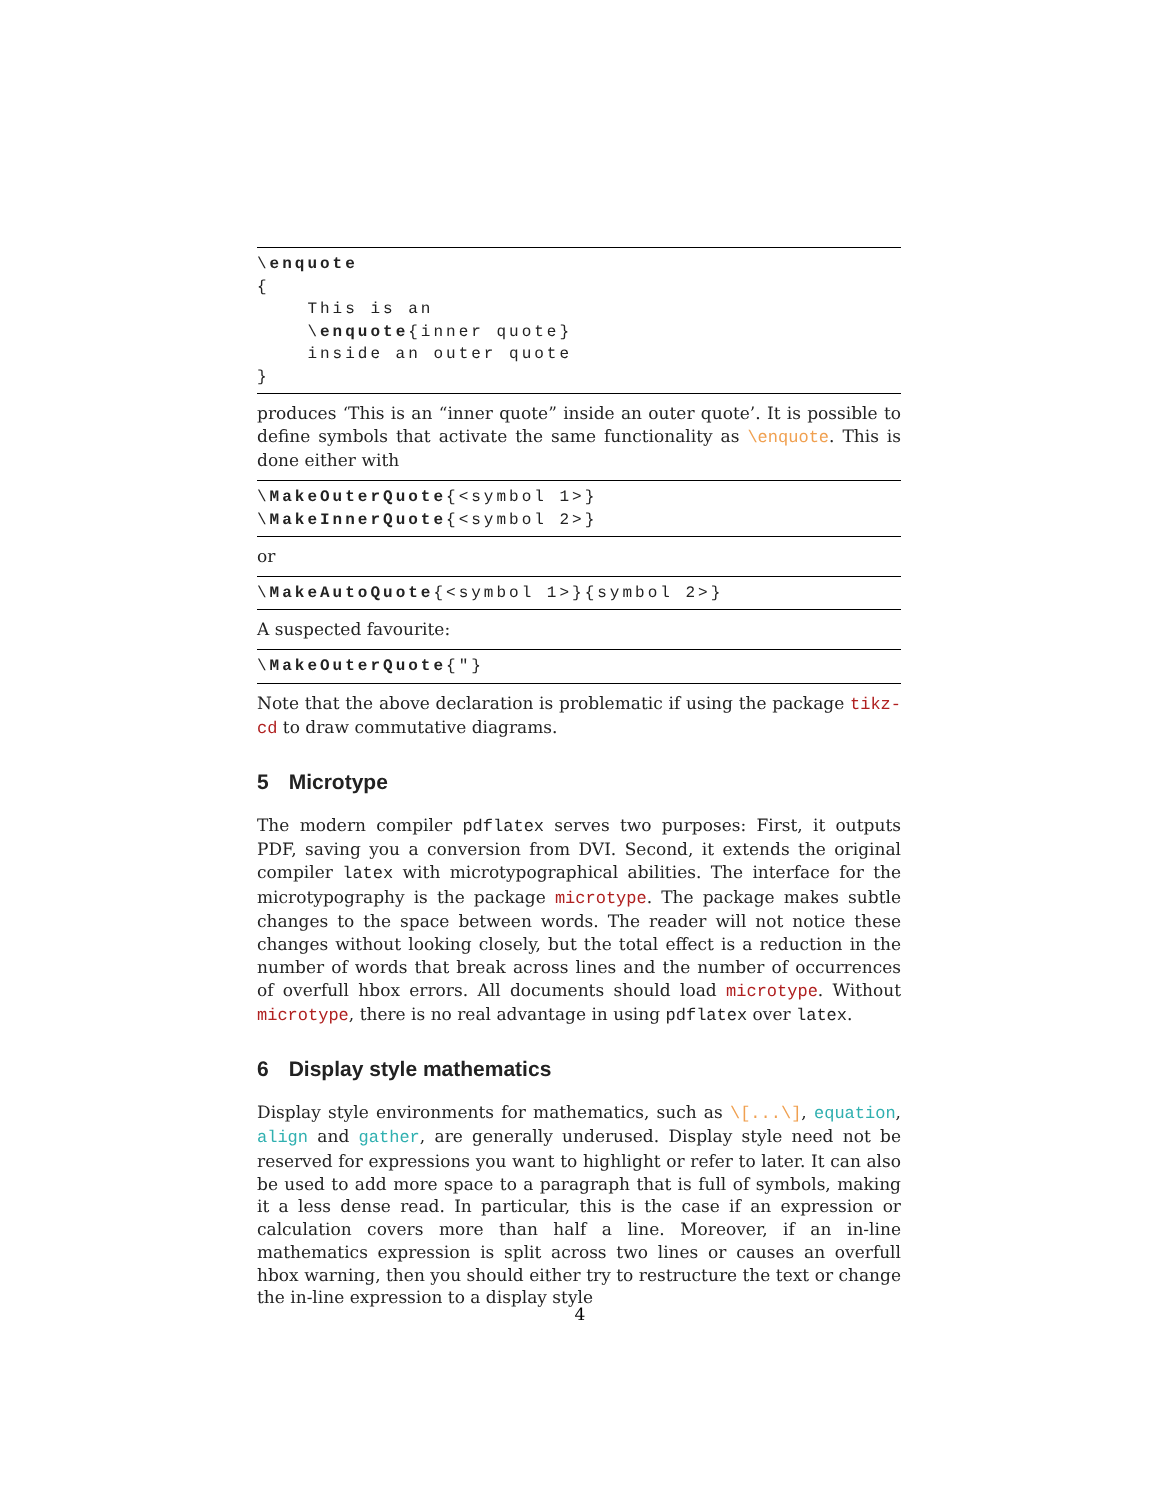\enquote
{
    This is an
    \enquote{inner quote}
    inside an outer quote
}
produces ‘This is an “inner quote” inside an outer quote’. It is possible to define symbols that activate the same functionality as \enquote. This is done either with
\MakeOuterQuote{<symbol 1>}
\MakeInnerQuote{<symbol 2>}
or
\MakeAutoQuote{<symbol 1>}{symbol 2>}
A suspected favourite:
\MakeOuterQuote{"}
Note that the above declaration is problematic if using the package tikz-cd to draw commutative diagrams.
5 Microtype
The modern compiler pdflatex serves two purposes: First, it outputs PDF, saving you a conversion from DVI. Second, it extends the original compiler latex with microtypographical abilities. The interface for the microtypography is the package microtype. The package makes subtle changes to the space between words. The reader will not notice these changes without looking closely, but the total effect is a reduction in the number of words that break across lines and the number of occurrences of overfull hbox errors. All documents should load microtype. Without microtype, there is no real advantage in using pdflatex over latex.
6 Display style mathematics
Display style environments for mathematics, such as \[...\], equation, align and gather, are generally underused. Display style need not be reserved for expressions you want to highlight or refer to later. It can also be used to add more space to a paragraph that is full of symbols, making it a less dense read. In particular, this is the case if an expression or calculation covers more than half a line. Moreover, if an in-line mathematics expression is split across two lines or causes an overfull hbox warning, then you should either try to restructure the text or change the in-line expression to a display style
4